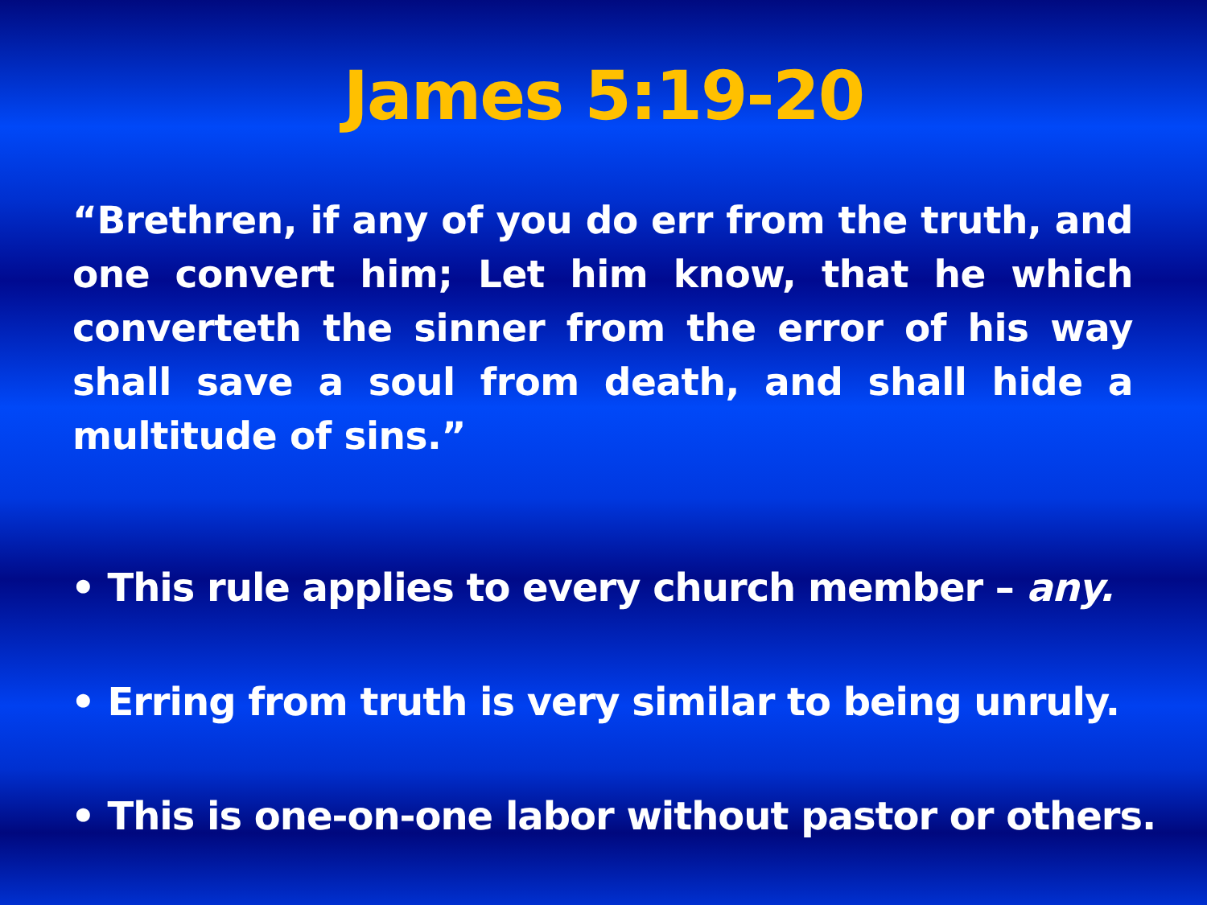James 5:19-20
“Brethren, if any of you do err from the truth, and one convert him; Let him know, that he which converteth the sinner from the error of his way shall save a soul from death, and shall hide a multitude of sins.”
• This rule applies to every church member – any.
• Erring from truth is very similar to being unruly.
• This is one-on-one labor without pastor or others.